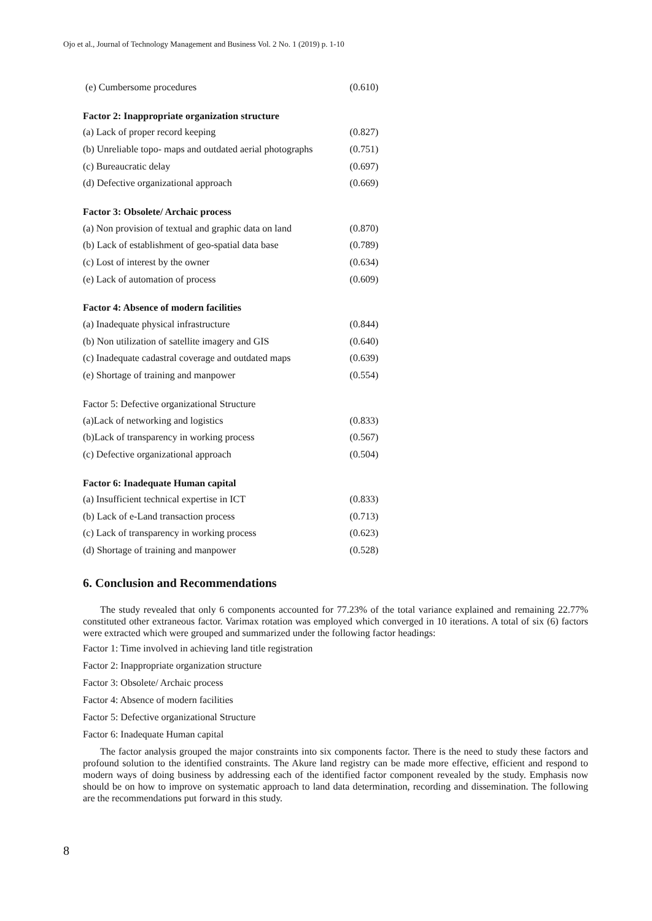Ojo et al., Journal of Technology Management and Business Vol. 2 No. 1 (2019) p. 1-10
| (e) Cumbersome procedures | (0.610) |
| Factor 2: Inappropriate organization structure | |
| (a) Lack of proper record keeping | (0.827) |
| (b) Unreliable topo- maps and outdated aerial photographs | (0.751) |
| (c) Bureaucratic delay | (0.697) |
| (d) Defective organizational approach | (0.669) |
| Factor 3: Obsolete/ Archaic process | |
| (a) Non provision of textual and graphic data on land | (0.870) |
| (b) Lack of establishment of geo-spatial data base | (0.789) |
| (c) Lost of interest by the owner | (0.634) |
| (e) Lack of automation of process | (0.609) |
| Factor 4: Absence of modern facilities | |
| (a) Inadequate physical infrastructure | (0.844) |
| (b) Non utilization of satellite imagery and GIS | (0.640) |
| (c) Inadequate cadastral coverage and outdated maps | (0.639) |
| (e) Shortage of training and manpower | (0.554) |
| Factor 5: Defective organizational Structure | |
| (a)Lack of networking and logistics | (0.833) |
| (b)Lack of transparency in working process | (0.567) |
| (c) Defective organizational approach | (0.504) |
| Factor 6: Inadequate Human capital | |
| (a) Insufficient technical expertise in ICT | (0.833) |
| (b) Lack of e-Land transaction process | (0.713) |
| (c) Lack of transparency in working process | (0.623) |
| (d) Shortage of training and manpower | (0.528) |
6. Conclusion and Recommendations
The study revealed that only 6 components accounted for 77.23% of the total variance explained and remaining 22.77% constituted other extraneous factor. Varimax rotation was employed which converged in 10 iterations. A total of six (6) factors were extracted which were grouped and summarized under the following factor headings:
Factor 1: Time involved in achieving land title registration
Factor 2: Inappropriate organization structure
Factor 3: Obsolete/ Archaic process
Factor 4: Absence of modern facilities
Factor 5: Defective organizational Structure
Factor 6: Inadequate Human capital
The factor analysis grouped the major constraints into six components factor. There is the need to study these factors and profound solution to the identified constraints. The Akure land registry can be made more effective, efficient and respond to modern ways of doing business by addressing each of the identified factor component revealed by the study. Emphasis now should be on how to improve on systematic approach to land data determination, recording and dissemination. The following are the recommendations put forward in this study.
8